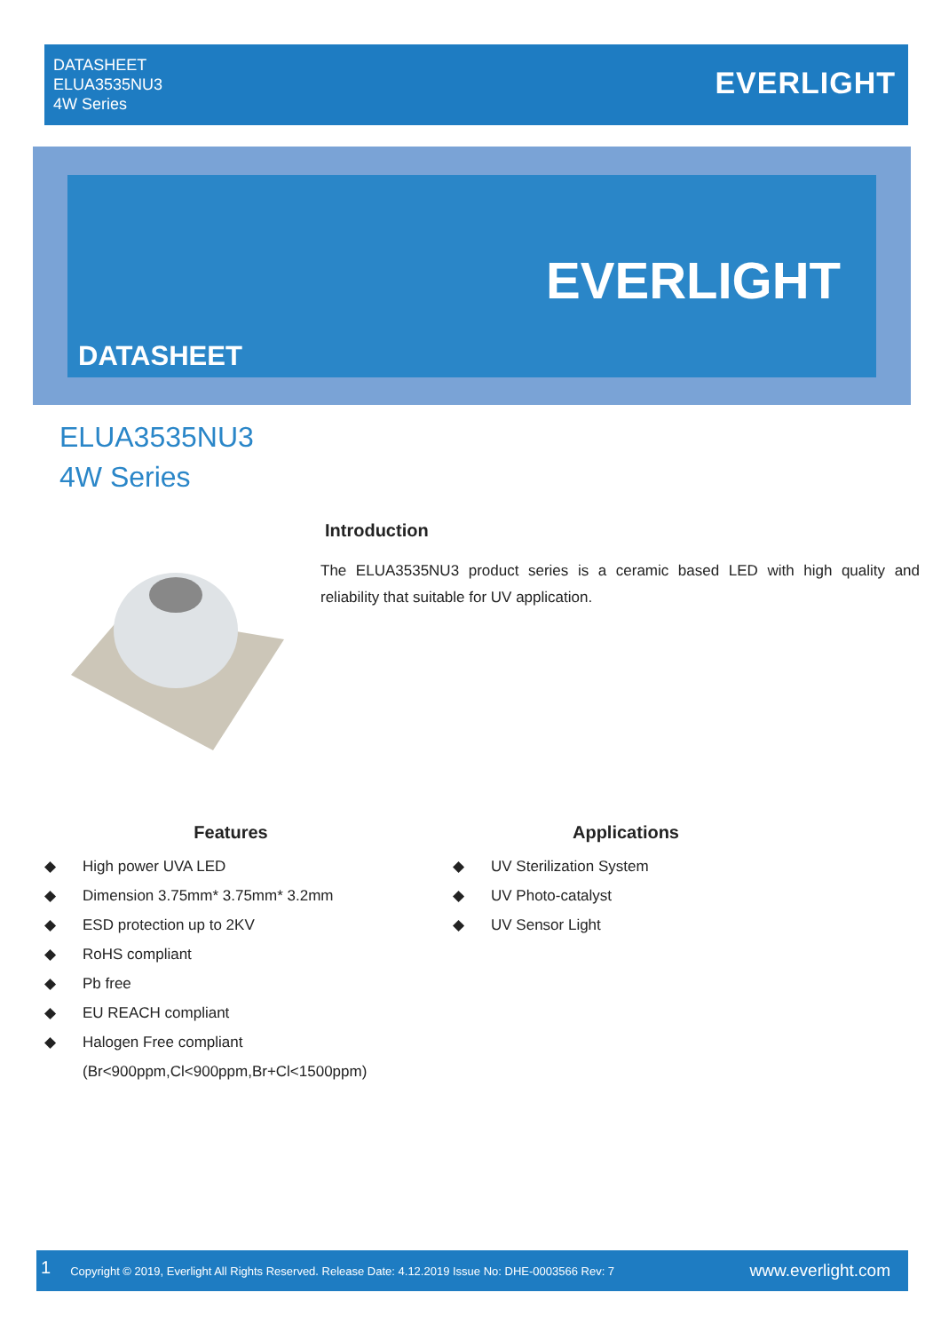DATASHEET
ELUA3535NU3
4W Series
EVERLIGHT
EVERLIGHT
DATASHEET
ELUA3535NU3
4W Series
Introduction
The ELUA3535NU3 product series is a ceramic based LED with high quality and reliability that suitable for UV application.
Features
◆ High power UVA LED
◆ Dimension 3.75mm* 3.75mm* 3.2mm
◆ ESD protection up to 2KV
◆ RoHS compliant
◆ Pb free
◆ EU REACH compliant
◆ Halogen Free compliant
(Br<900ppm,Cl<900ppm,Br+Cl<1500ppm)
Applications
◆ UV Sterilization System
◆ UV Photo-catalyst
◆ UV Sensor Light
1 Copyright © 2019, Everlight All Rights Reserved. Release Date: 4.12.2019 Issue No: DHE-0003566 Rev: 7 www.everlight.com